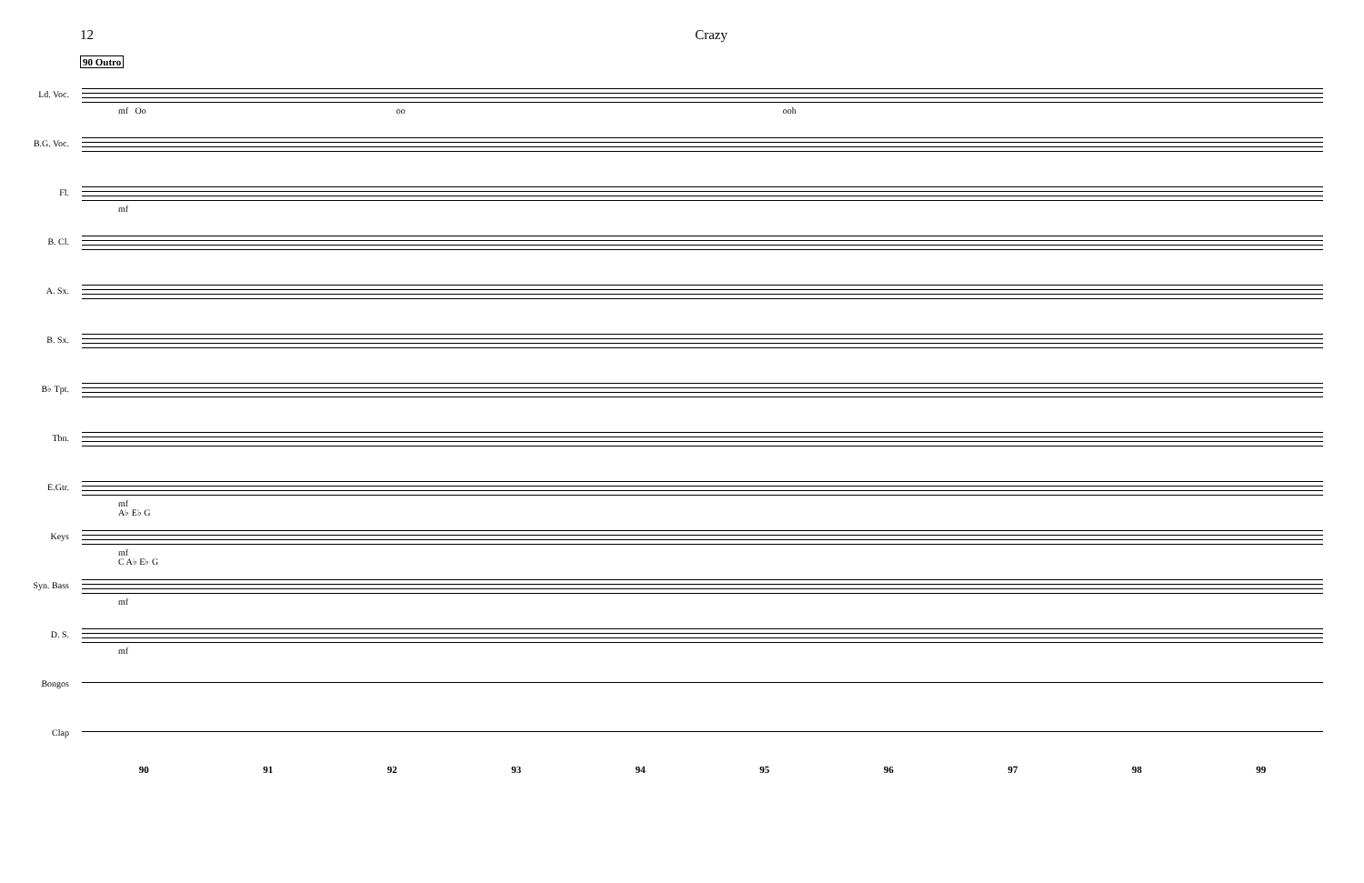12 Crazy
90 Outro
Ld. Voc.
mf Oo oo ooh
B.G. Voc.
Fl.
mf
B. Cl.
A. Sx.
B. Sx.
B♭ Tpt.
Tbn.
E.Gtr.
mf
Keys
A♭ E♭ G
mf
Syn. Bass
C A♭ E♭ G
mf
D. S.
mf
Bongos
Clap
90 91 92 93 94 95 96 97 98 99